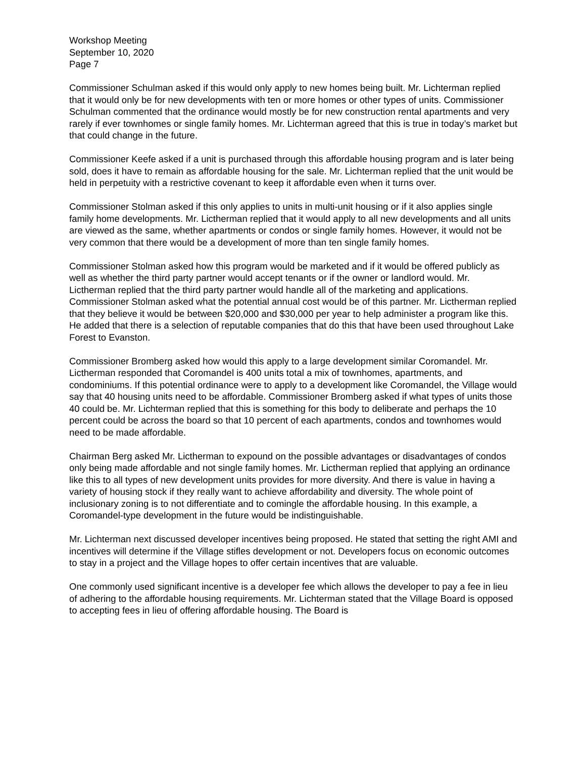Workshop Meeting
September 10, 2020
Page 7
Commissioner Schulman asked if this would only apply to new homes being built. Mr. Lichterman replied that it would only be for new developments with ten or more homes or other types of units. Commissioner Schulman commented that the ordinance would mostly be for new construction rental apartments and very rarely if ever townhomes or single family homes. Mr. Lichterman agreed that this is true in today’s market but that could change in the future.
Commissioner Keefe asked if a unit is purchased through this affordable housing program and is later being sold, does it have to remain as affordable housing for the sale. Mr. Lichterman replied that the unit would be held in perpetuity with a restrictive covenant to keep it affordable even when it turns over.
Commissioner Stolman asked if this only applies to units in multi-unit housing or if it also applies single family home developments. Mr. Lictherman replied that it would apply to all new developments and all units are viewed as the same, whether apartments or condos or single family homes. However, it would not be very common that there would be a development of more than ten single family homes.
Commissioner Stolman asked how this program would be marketed and if it would be offered publicly as well as whether the third party partner would accept tenants or if the owner or landlord would. Mr. Lictherman replied that the third party partner would handle all of the marketing and applications. Commissioner Stolman asked what the potential annual cost would be of this partner. Mr. Lictherman replied that they believe it would be between $20,000 and $30,000 per year to help administer a program like this. He added that there is a selection of reputable companies that do this that have been used throughout Lake Forest to Evanston.
Commissioner Bromberg asked how would this apply to a large development similar Coromandel. Mr. Lictherman responded that Coromandel is 400 units total a mix of townhomes, apartments, and condominiums. If this potential ordinance were to apply to a development like Coromandel, the Village would say that 40 housing units need to be affordable. Commissioner Bromberg asked if what types of units those 40 could be. Mr. Lichterman replied that this is something for this body to deliberate and perhaps the 10 percent could be across the board so that 10 percent of each apartments, condos and townhomes would need to be made affordable.
Chairman Berg asked Mr. Lictherman to expound on the possible advantages or disadvantages of condos only being made affordable and not single family homes. Mr. Lictherman replied that applying an ordinance like this to all types of new development units provides for more diversity. And there is value in having a variety of housing stock if they really want to achieve affordability and diversity. The whole point of inclusionary zoning is to not differentiate and to comingle the affordable housing. In this example, a Coromandel-type development in the future would be indistinguishable.
Mr. Lichterman next discussed developer incentives being proposed. He stated that setting the right AMI and incentives will determine if the Village stifles development or not. Developers focus on economic outcomes to stay in a project and the Village hopes to offer certain incentives that are valuable.
One commonly used significant incentive is a developer fee which allows the developer to pay a fee in lieu of adhering to the affordable housing requirements. Mr. Lichterman stated that the Village Board is opposed to accepting fees in lieu of offering affordable housing. The Board is